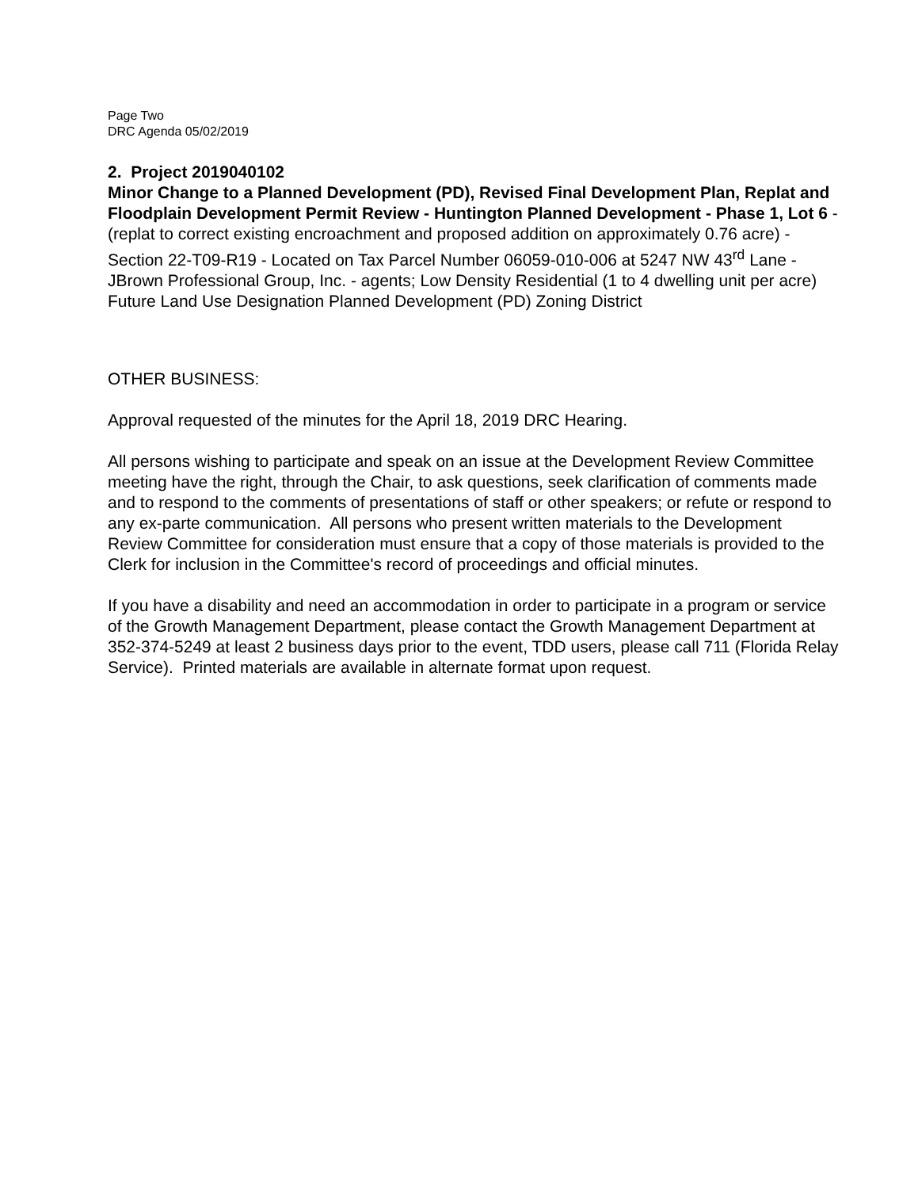Page Two
DRC Agenda 05/02/2019
2. Project 2019040102
Minor Change to a Planned Development (PD), Revised Final Development Plan, Replat and Floodplain Development Permit Review - Huntington Planned Development - Phase 1, Lot 6 - (replat to correct existing encroachment and proposed addition on approximately 0.76 acre) - Section 22-T09-R19 - Located on Tax Parcel Number 06059-010-006 at 5247 NW 43<sup>rd</sup> Lane - JBrown Professional Group, Inc. - agents; Low Density Residential (1 to 4 dwelling unit per acre) Future Land Use Designation Planned Development (PD) Zoning District
OTHER BUSINESS:
Approval requested of the minutes for the April 18, 2019 DRC Hearing.
All persons wishing to participate and speak on an issue at the Development Review Committee meeting have the right, through the Chair, to ask questions, seek clarification of comments made and to respond to the comments of presentations of staff or other speakers; or refute or respond to any ex-parte communication. All persons who present written materials to the Development Review Committee for consideration must ensure that a copy of those materials is provided to the Clerk for inclusion in the Committee's record of proceedings and official minutes.
If you have a disability and need an accommodation in order to participate in a program or service of the Growth Management Department, please contact the Growth Management Department at 352-374-5249 at least 2 business days prior to the event, TDD users, please call 711 (Florida Relay Service). Printed materials are available in alternate format upon request.